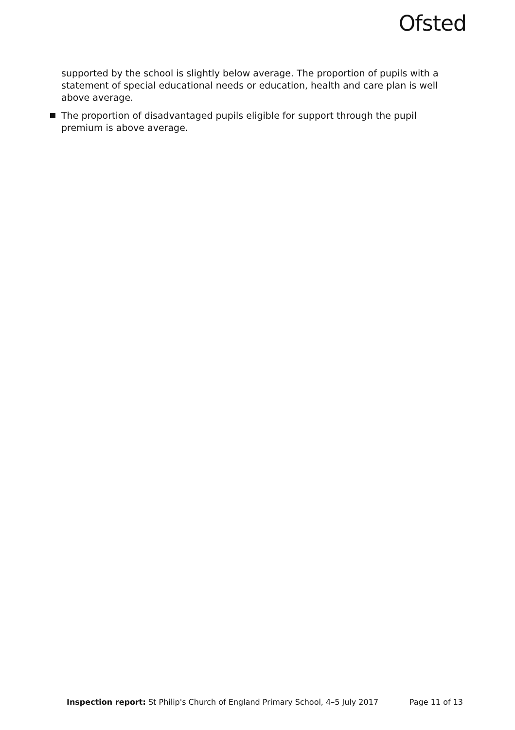Ofsted
supported by the school is slightly below average. The proportion of pupils with a statement of special educational needs or education, health and care plan is well above average.
The proportion of disadvantaged pupils eligible for support through the pupil premium is above average.
Inspection report: St Philip's Church of England Primary School, 4–5 July 2017 Page 11 of 13